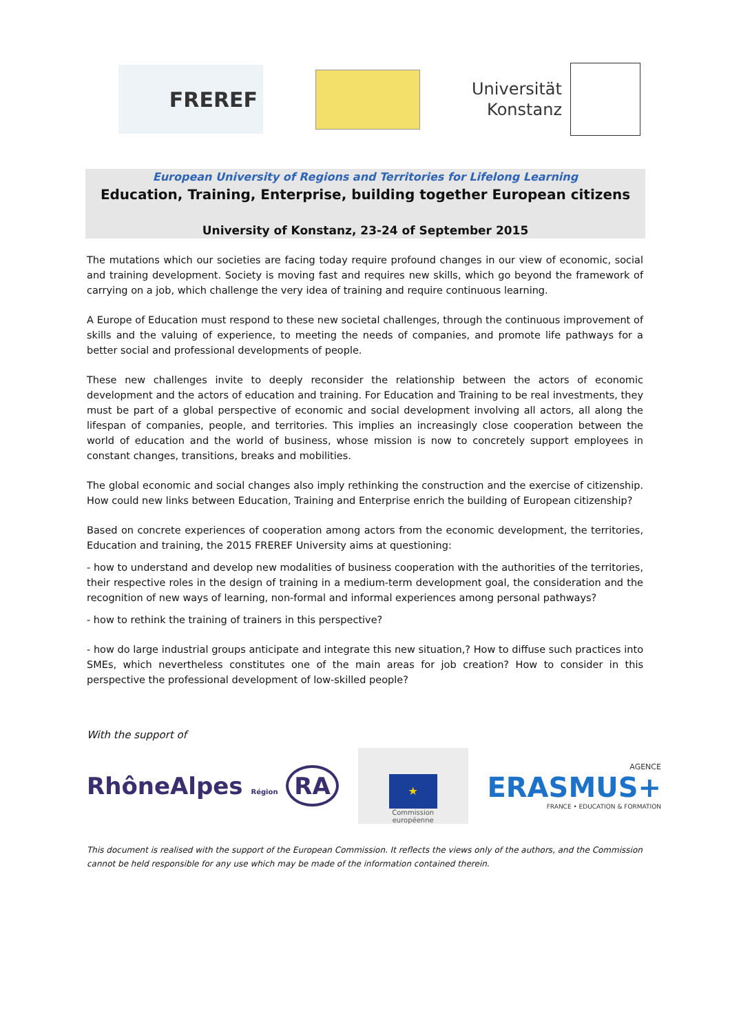FREREF
Universität
Konstanz
European University of Regions and Territories for Lifelong Learning
Education, Training, Enterprise, building together European citizens
University of Konstanz, 23-24 of September 2015
The mutations which our societies are facing today require profound changes in our view of economic, social and training development. Society is moving fast and requires new skills, which go beyond the framework of carrying on a job, which challenge the very idea of training and require continuous learning.
A Europe of Education must respond to these new societal challenges, through the continuous improvement of skills and the valuing of experience, to meeting the needs of companies, and promote life pathways for a better social and professional developments of people.
These new challenges invite to deeply reconsider the relationship between the actors of economic development and the actors of education and training. For Education and Training to be real investments, they must be part of a global perspective of economic and social development involving all actors, all along the lifespan of companies, people, and territories. This implies an increasingly close cooperation between the world of education and the world of business, whose mission is now to concretely support employees in constant changes, transitions, breaks and mobilities.
The global economic and social changes also imply rethinking the construction and the exercise of citizenship. How could new links between Education, Training and Enterprise enrich the building of European citizenship?
Based on concrete experiences of cooperation among actors from the economic development, the territories, Education and training, the 2015 FREREF University aims at questioning:
- how to understand and develop new modalities of business cooperation with the authorities of the territories, their respective roles in the design of training in a medium-term development goal, the consideration and the recognition of new ways of learning, non-formal and informal experiences among personal pathways?
- how to rethink the training of trainers in this perspective?
- how do large industrial groups anticipate and integrate this new situation,? How to diffuse such practices into SMEs, which nevertheless constitutes one of the main areas for job creation? How to consider in this perspective the professional development of low-skilled people?
With the support of
RhôneAlpes Région RA
★
Commission
européenne
AGENCE
ERASMUS+
FRANCE • EDUCATION & FORMATION
This document is realised with the support of the European Commission. It reflects the views only of the authors, and the Commission cannot be held responsible for any use which may be made of the information contained therein.